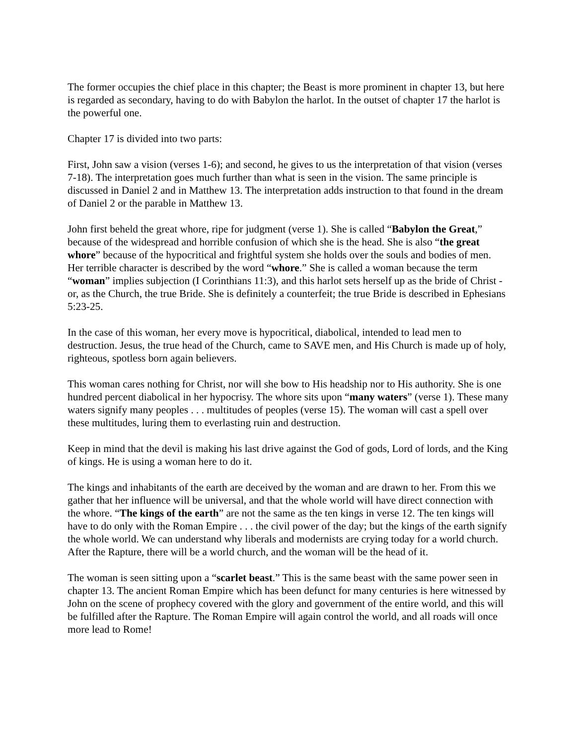The former occupies the chief place in this chapter; the Beast is more prominent in chapter 13, but here is regarded as secondary, having to do with Babylon the harlot. In the outset of chapter 17 the harlot is the powerful one.
Chapter 17 is divided into two parts:
First, John saw a vision (verses 1-6); and second, he gives to us the interpretation of that vision (verses 7-18). The interpretation goes much further than what is seen in the vision. The same principle is discussed in Daniel 2 and in Matthew 13. The interpretation adds instruction to that found in the dream of Daniel 2 or the parable in Matthew 13.
John first beheld the great whore, ripe for judgment (verse 1). She is called “Babylon the Great,” because of the widespread and horrible confusion of which she is the head. She is also “the great whore” because of the hypocritical and frightful system she holds over the souls and bodies of men. Her terrible character is described by the word “whore.” She is called a woman because the term “woman” implies subjection (I Corinthians 11:3), and this harlot sets herself up as the bride of Christ - or, as the Church, the true Bride. She is definitely a counterfeit; the true Bride is described in Ephesians 5:23-25.
In the case of this woman, her every move is hypocritical, diabolical, intended to lead men to destruction. Jesus, the true head of the Church, came to SAVE men, and His Church is made up of holy, righteous, spotless born again believers.
This woman cares nothing for Christ, nor will she bow to His headship nor to His authority. She is one hundred percent diabolical in her hypocrisy. The whore sits upon “many waters” (verse 1). These many waters signify many peoples . . . multitudes of peoples (verse 15). The woman will cast a spell over these multitudes, luring them to everlasting ruin and destruction.
Keep in mind that the devil is making his last drive against the God of gods, Lord of lords, and the King of kings. He is using a woman here to do it.
The kings and inhabitants of the earth are deceived by the woman and are drawn to her. From this we gather that her influence will be universal, and that the whole world will have direct connection with the whore. “The kings of the earth” are not the same as the ten kings in verse 12. The ten kings will have to do only with the Roman Empire . . . the civil power of the day; but the kings of the earth signify the whole world. We can understand why liberals and modernists are crying today for a world church. After the Rapture, there will be a world church, and the woman will be the head of it.
The woman is seen sitting upon a “scarlet beast.” This is the same beast with the same power seen in chapter 13. The ancient Roman Empire which has been defunct for many centuries is here witnessed by John on the scene of prophecy covered with the glory and government of the entire world, and this will be fulfilled after the Rapture. The Roman Empire will again control the world, and all roads will once more lead to Rome!